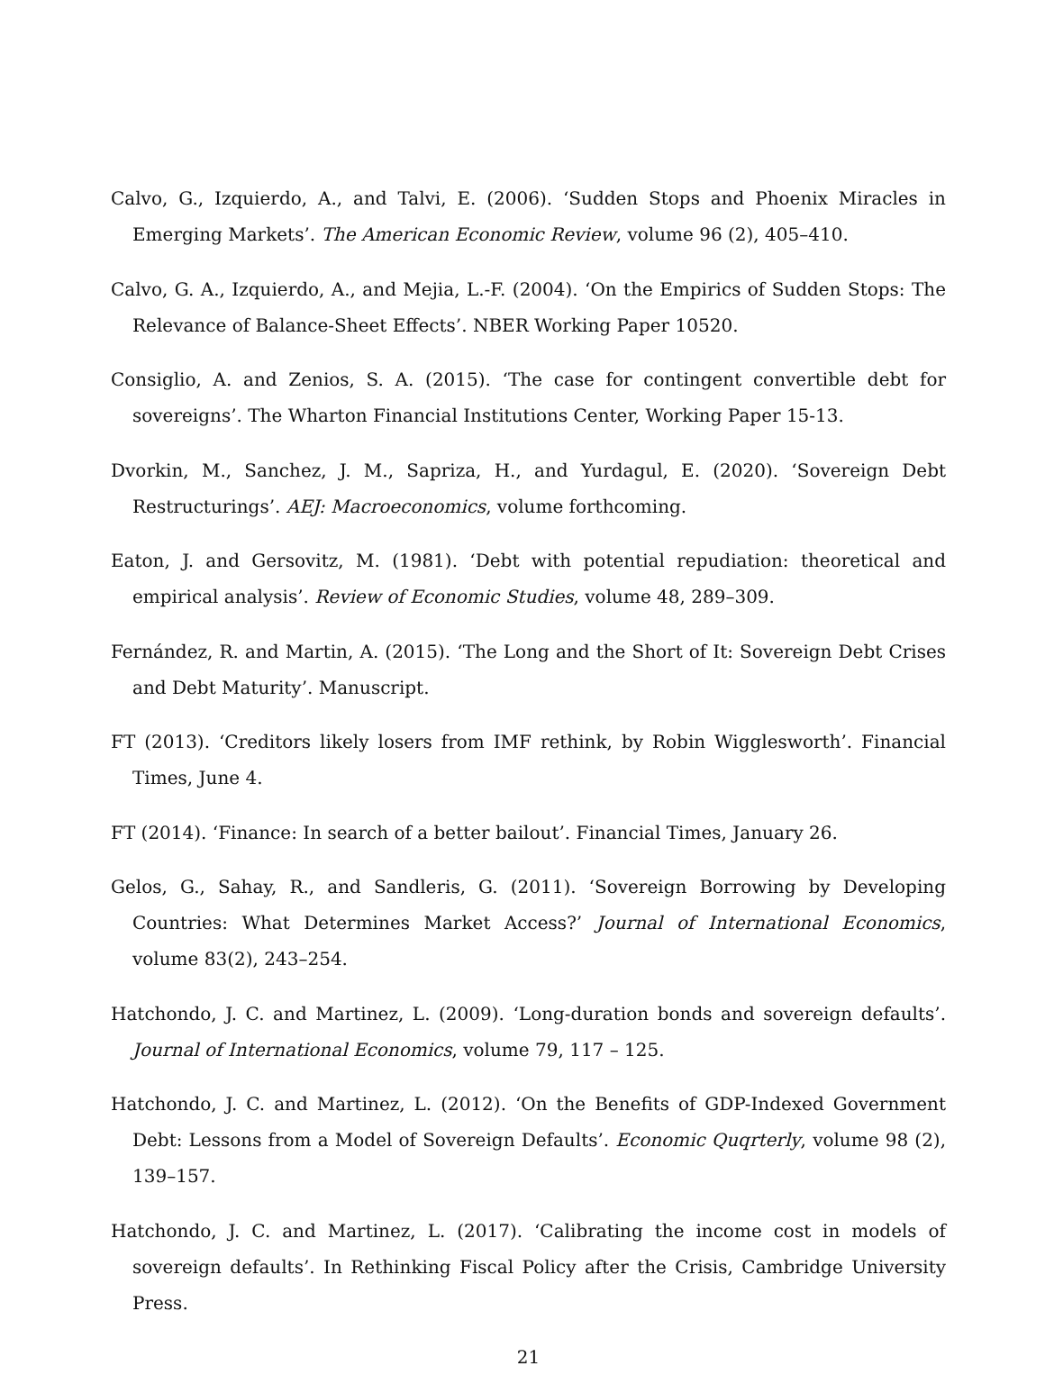Calvo, G., Izquierdo, A., and Talvi, E. (2006). ‘Sudden Stops and Phoenix Miracles in Emerging Markets’. The American Economic Review, volume 96 (2), 405–410.
Calvo, G. A., Izquierdo, A., and Mejia, L.-F. (2004). ‘On the Empirics of Sudden Stops: The Relevance of Balance-Sheet Effects’. NBER Working Paper 10520.
Consiglio, A. and Zenios, S. A. (2015). ‘The case for contingent convertible debt for sovereigns’. The Wharton Financial Institutions Center, Working Paper 15-13.
Dvorkin, M., Sanchez, J. M., Sapriza, H., and Yurdagul, E. (2020). ‘Sovereign Debt Restructurings’. AEJ: Macroeconomics, volume forthcoming.
Eaton, J. and Gersovitz, M. (1981). ‘Debt with potential repudiation: theoretical and empirical analysis’. Review of Economic Studies, volume 48, 289–309.
Fernández, R. and Martin, A. (2015). ‘The Long and the Short of It: Sovereign Debt Crises and Debt Maturity’. Manuscript.
FT (2013). ‘Creditors likely losers from IMF rethink, by Robin Wigglesworth’. Financial Times, June 4.
FT (2014). ‘Finance: In search of a better bailout’. Financial Times, January 26.
Gelos, G., Sahay, R., and Sandleris, G. (2011). ‘Sovereign Borrowing by Developing Countries: What Determines Market Access?’ Journal of International Economics, volume 83(2), 243–254.
Hatchondo, J. C. and Martinez, L. (2009). ‘Long-duration bonds and sovereign defaults’. Journal of International Economics, volume 79, 117 – 125.
Hatchondo, J. C. and Martinez, L. (2012). ‘On the Benefits of GDP-Indexed Government Debt: Lessons from a Model of Sovereign Defaults’. Economic Quqrterly, volume 98 (2), 139–157.
Hatchondo, J. C. and Martinez, L. (2017). ‘Calibrating the income cost in models of sovereign defaults’. In Rethinking Fiscal Policy after the Crisis, Cambridge University Press.
21